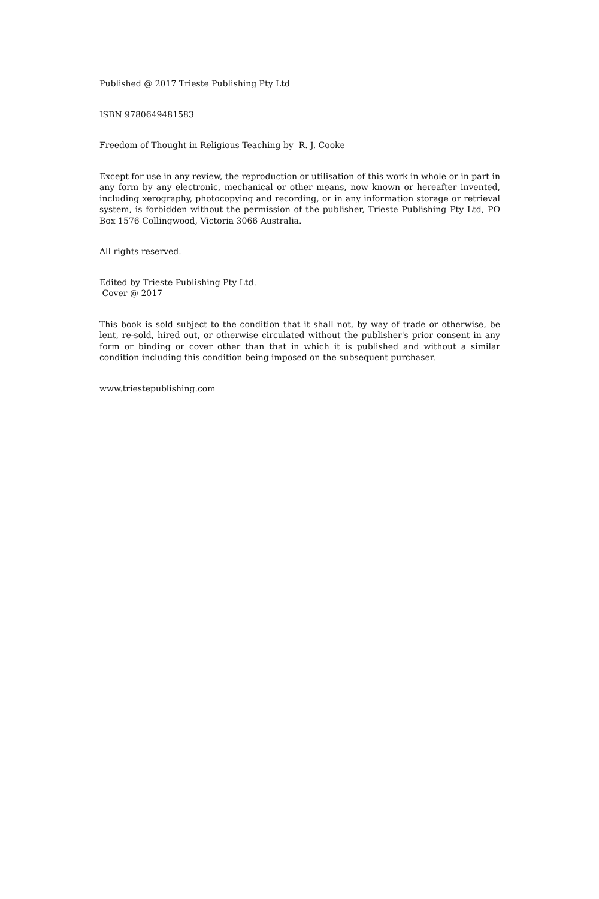Published @ 2017 Trieste Publishing Pty Ltd
ISBN 9780649481583
Freedom of Thought in Religious Teaching by R. J. Cooke
Except for use in any review, the reproduction or utilisation of this work in whole or in part in any form by any electronic, mechanical or other means, now known or hereafter invented, including xerography, photocopying and recording, or in any information storage or retrieval system, is forbidden without the permission of the publisher, Trieste Publishing Pty Ltd, PO Box 1576 Collingwood, Victoria 3066 Australia.
All rights reserved.
Edited by Trieste Publishing Pty Ltd.
Cover @ 2017
This book is sold subject to the condition that it shall not, by way of trade or otherwise, be lent, re-sold, hired out, or otherwise circulated without the publisher's prior consent in any form or binding or cover other than that in which it is published and without a similar condition including this condition being imposed on the subsequent purchaser.
www.triestepublishing.com